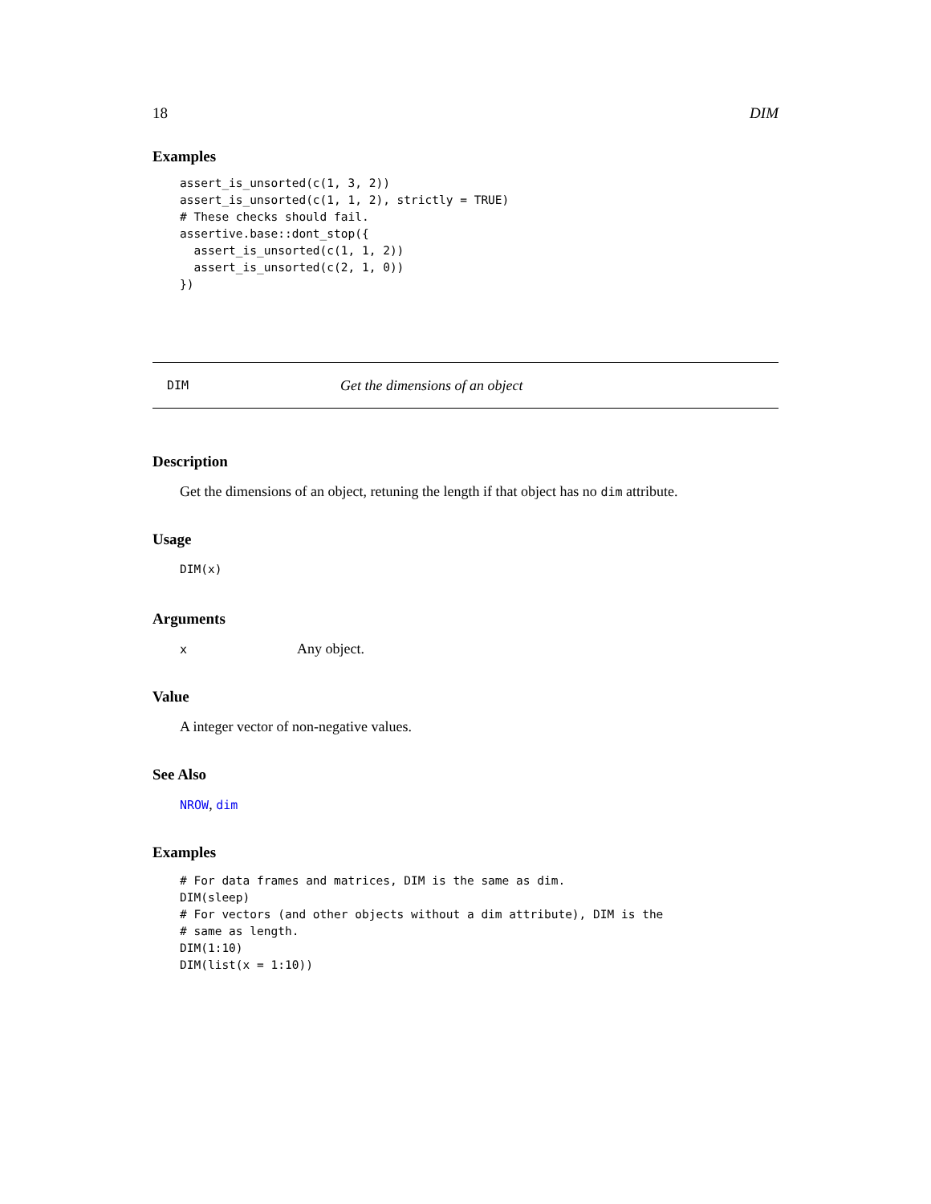18 DIM
Examples
assert_is_unsorted(c(1, 3, 2))
assert_is_unsorted(c(1, 1, 2), strictly = TRUE)
# These checks should fail.
assertive.base::dont_stop({
  assert_is_unsorted(c(1, 1, 2))
  assert_is_unsorted(c(2, 1, 0))
})
DIM Get the dimensions of an object
Description
Get the dimensions of an object, retuning the length if that object has no dim attribute.
Usage
DIM(x)
Arguments
x Any object.
Value
A integer vector of non-negative values.
See Also
NROW, dim
Examples
# For data frames and matrices, DIM is the same as dim.
DIM(sleep)
# For vectors (and other objects without a dim attribute), DIM is the
# same as length.
DIM(1:10)
DIM(list(x = 1:10))